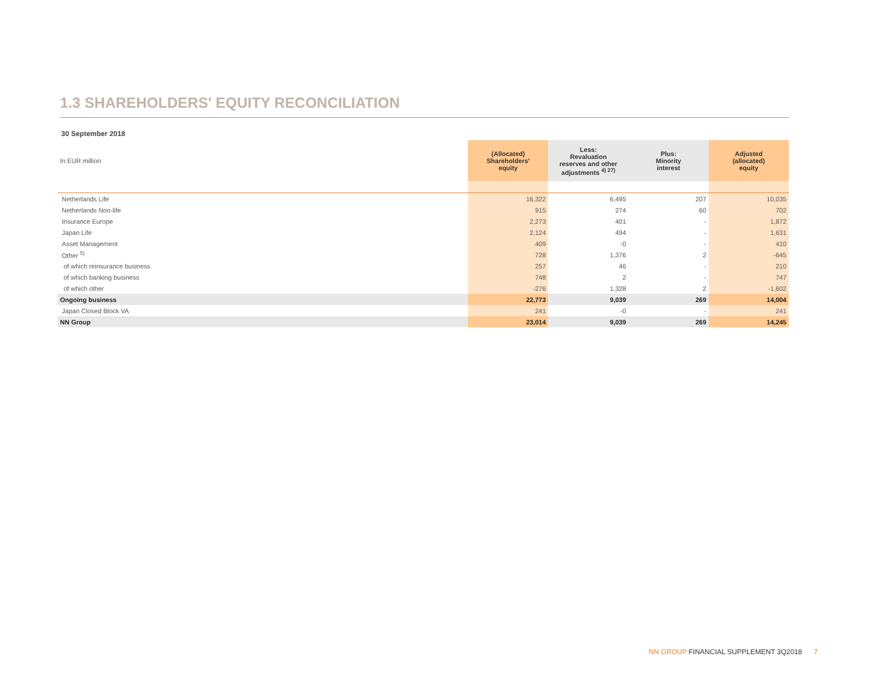1.3 SHAREHOLDERS' EQUITY RECONCILIATION
30 September 2018
| In EUR million | (Allocated) Shareholders' equity | Less: Revaluation reserves and other adjustments <sup>4) 27)</sup> | Plus: Minority interest | Adjusted (allocated) equity |
| Netherlands Life | 16,322 | 6,495 | 207 | 10,035 |
| Netherlands Non-life | 915 | 274 | 60 | 702 |
| Insurance Europe | 2,273 | 401 | - | 1,872 |
| Japan Life | 2,124 | 494 | - | 1,631 |
| Asset Management | 409 | -0 | - | 410 |
| Other <sup>5)</sup> | 728 | 1,376 | 2 | -645 |
| of which reinsurance business | 257 | 46 | - | 210 |
| of which banking business | 748 | 2 | - | 747 |
| of which other | -276 | 1,328 | 2 | -1,602 |
| Ongoing business | 22,773 | 9,039 | 269 | 14,004 |
| Japan Closed Block VA | 241 | -0 | - | 241 |
| NN Group | 23,014 | 9,039 | 269 | 14,245 |
NN GROUP FINANCIAL SUPPLEMENT 3Q2018 7